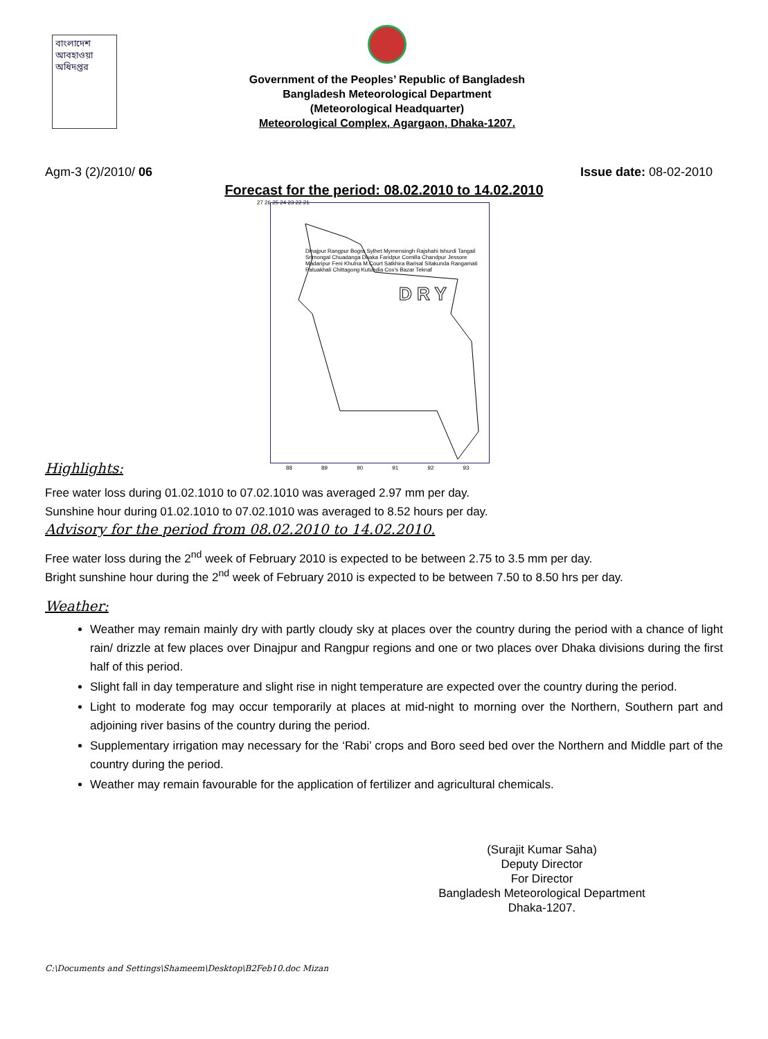বাংলাদেশ আবহাওয়া অধিদপ্তর
Government of the Peoples’ Republic of Bangladesh
Bangladesh Meteorological Department
(Meteorological Headquarter)
Meteorological Complex, Agargaon, Dhaka-1207.
Agm-3 (2)/2010/ 06 Issue date: 08-02-2010
Forecast for the period: 08.02.2010 to 14.02.2010
D R Y
Dinajpur Rangpur Bogra Sylhet Mymensingh Rajshahi Ishurdi Tangail Srimongal Chuadanga Dhaka Faridpur Comilla Chandpur Jessore Madaripur Feni Khulna M.Court Satkhira Barisal Sitakunda Rangamati Patuakhali Chittagong Kutubdia Cox's Bazar Teknaf
27 26 25 24 23 22 21
88 89 90 91 92 93
Highlights:
Free water loss during 01.02.1010 to 07.02.1010 was averaged 2.97 mm per day.
Sunshine hour during 01.02.1010 to 07.02.1010 was averaged to 8.52 hours per day.
Advisory for the period from 08.02.2010 to 14.02.2010.
Free water loss during the 2<sup>nd</sup> week of February 2010 is expected to be between 2.75 to 3.5 mm per day.
Bright sunshine hour during the 2<sup>nd</sup> week of February 2010 is expected to be between 7.50 to 8.50 hrs per day.
Weather:
Weather may remain mainly dry with partly cloudy sky at places over the country during the period with a chance of light rain/ drizzle at few places over Dinajpur and Rangpur regions and one or two places over Dhaka divisions during the first half of this period.
Slight fall in day temperature and slight rise in night temperature are expected over the country during the period.
Light to moderate fog may occur temporarily at places at mid-night to morning over the Northern, Southern part and adjoining river basins of the country during the period.
Supplementary irrigation may necessary for the ‘Rabi’ crops and Boro seed bed over the Northern and Middle part of the country during the period.
Weather may remain favourable for the application of fertilizer and agricultural chemicals.
(Surajit Kumar Saha)
Deputy Director
For Director
Bangladesh Meteorological Department
Dhaka-1207.
C:\Documents and Settings\Shameem\Desktop\B2Feb10.doc Mizan